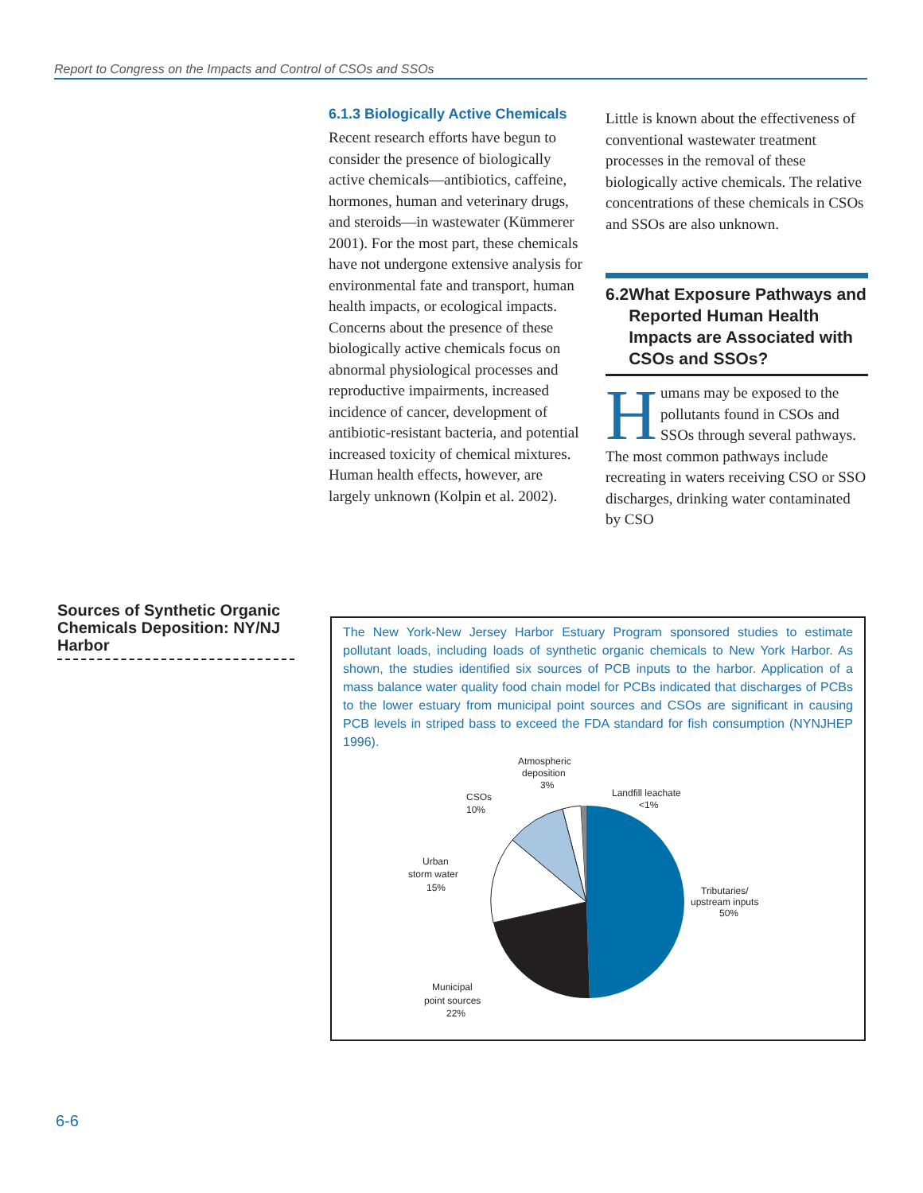Report to Congress on the Impacts and Control of CSOs and SSOs
6.1.3 Biologically Active Chemicals
Recent research efforts have begun to consider the presence of biologically active chemicals—antibiotics, caffeine, hormones, human and veterinary drugs, and steroids—in wastewater (Kümmerer 2001). For the most part, these chemicals have not undergone extensive analysis for environmental fate and transport, human health impacts, or ecological impacts. Concerns about the presence of these biologically active chemicals focus on abnormal physiological processes and reproductive impairments, increased incidence of cancer, development of antibiotic-resistant bacteria, and potential increased toxicity of chemical mixtures. Human health effects, however, are largely unknown (Kolpin et al. 2002).
Little is known about the effectiveness of conventional wastewater treatment processes in the removal of these biologically active chemicals. The relative concentrations of these chemicals in CSOs and SSOs are also unknown.
6.2 What Exposure Pathways and Reported Human Health Impacts are Associated with CSOs and SSOs?
Humans may be exposed to the pollutants found in CSOs and SSOs through several pathways. The most common pathways include recreating in waters receiving CSO or SSO discharges, drinking water contaminated by CSO
Sources of Synthetic Organic Chemicals Deposition: NY/NJ Harbor
The New York-New Jersey Harbor Estuary Program sponsored studies to estimate pollutant loads, including loads of synthetic organic chemicals to New York Harbor. As shown, the studies identified six sources of PCB inputs to the harbor. Application of a mass balance water quality food chain model for PCBs indicated that discharges of PCBs to the lower estuary from municipal point sources and CSOs are significant in causing PCB levels in striped bass to exceed the FDA standard for fish consumption (NYNJHEP 1996).
Atmospheric
deposition
3%
Landfill leachate
<1%
CSOs
10%
Urban
storm water
15%
Tributaries/
upstream inputs
50%
Municipal
point sources
22%
6-6